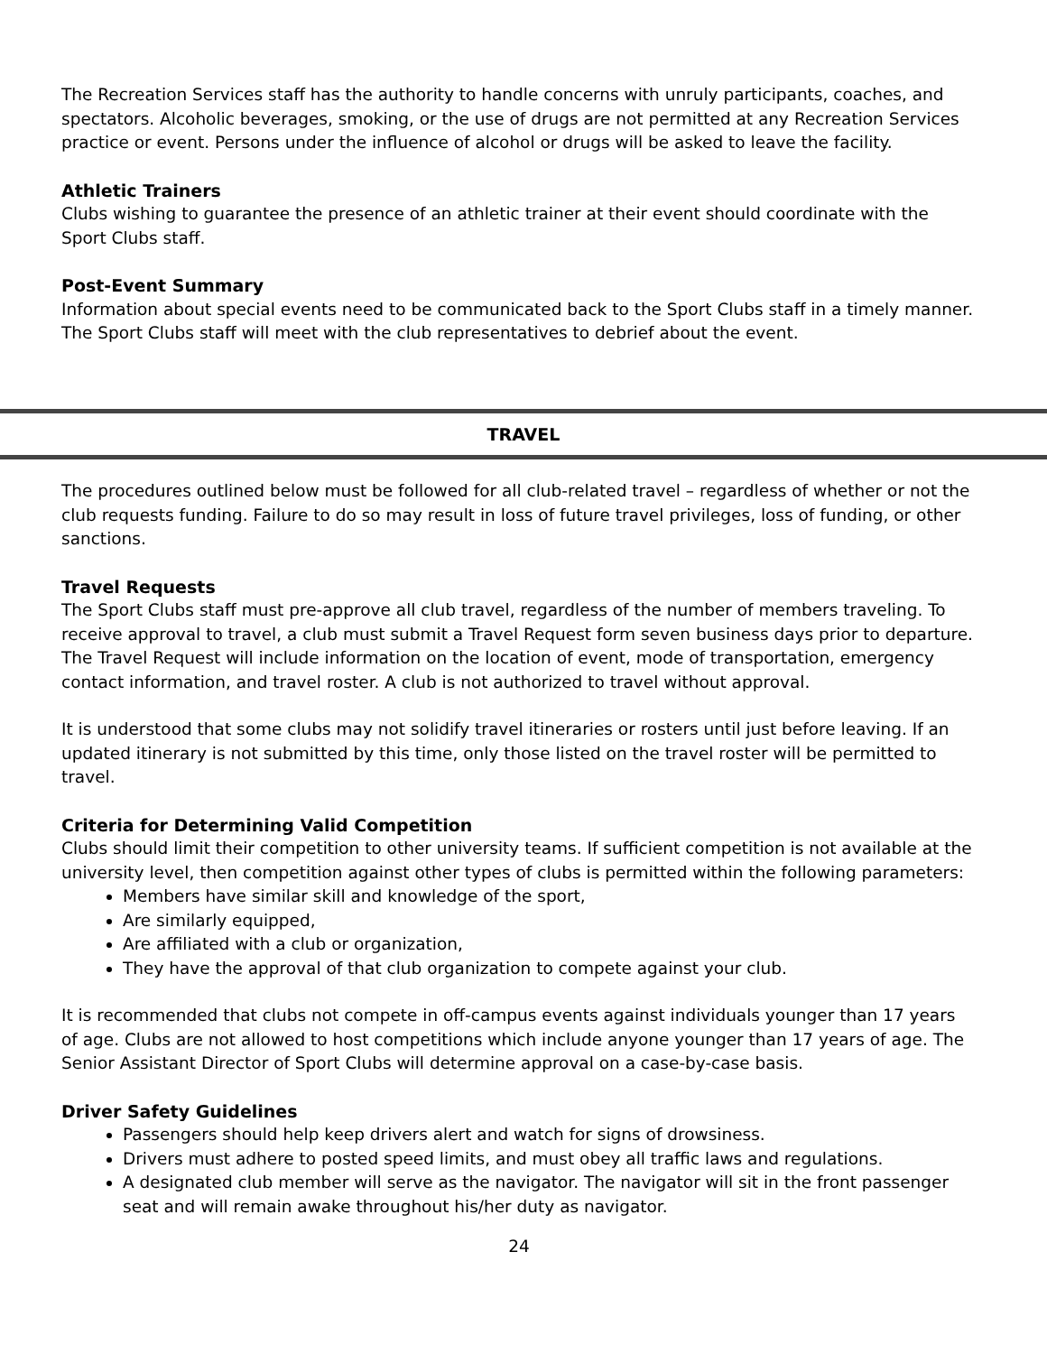The Recreation Services staff has the authority to handle concerns with unruly participants, coaches, and spectators. Alcoholic beverages, smoking, or the use of drugs are not permitted at any Recreation Services practice or event. Persons under the influence of alcohol or drugs will be asked to leave the facility.
Athletic Trainers
Clubs wishing to guarantee the presence of an athletic trainer at their event should coordinate with the Sport Clubs staff.
Post-Event Summary
Information about special events need to be communicated back to the Sport Clubs staff in a timely manner. The Sport Clubs staff will meet with the club representatives to debrief about the event.
TRAVEL
The procedures outlined below must be followed for all club-related travel – regardless of whether or not the club requests funding. Failure to do so may result in loss of future travel privileges, loss of funding, or other sanctions.
Travel Requests
The Sport Clubs staff must pre-approve all club travel, regardless of the number of members traveling. To receive approval to travel, a club must submit a Travel Request form seven business days prior to departure. The Travel Request will include information on the location of event, mode of transportation, emergency contact information, and travel roster. A club is not authorized to travel without approval.
It is understood that some clubs may not solidify travel itineraries or rosters until just before leaving. If an updated itinerary is not submitted by this time, only those listed on the travel roster will be permitted to travel.
Criteria for Determining Valid Competition
Clubs should limit their competition to other university teams. If sufficient competition is not available at the university level, then competition against other types of clubs is permitted within the following parameters:
Members have similar skill and knowledge of the sport,
Are similarly equipped,
Are affiliated with a club or organization,
They have the approval of that club organization to compete against your club.
It is recommended that clubs not compete in off-campus events against individuals younger than 17 years of age. Clubs are not allowed to host competitions which include anyone younger than 17 years of age. The Senior Assistant Director of Sport Clubs will determine approval on a case-by-case basis.
Driver Safety Guidelines
Passengers should help keep drivers alert and watch for signs of drowsiness.
Drivers must adhere to posted speed limits, and must obey all traffic laws and regulations.
A designated club member will serve as the navigator. The navigator will sit in the front passenger seat and will remain awake throughout his/her duty as navigator.
24